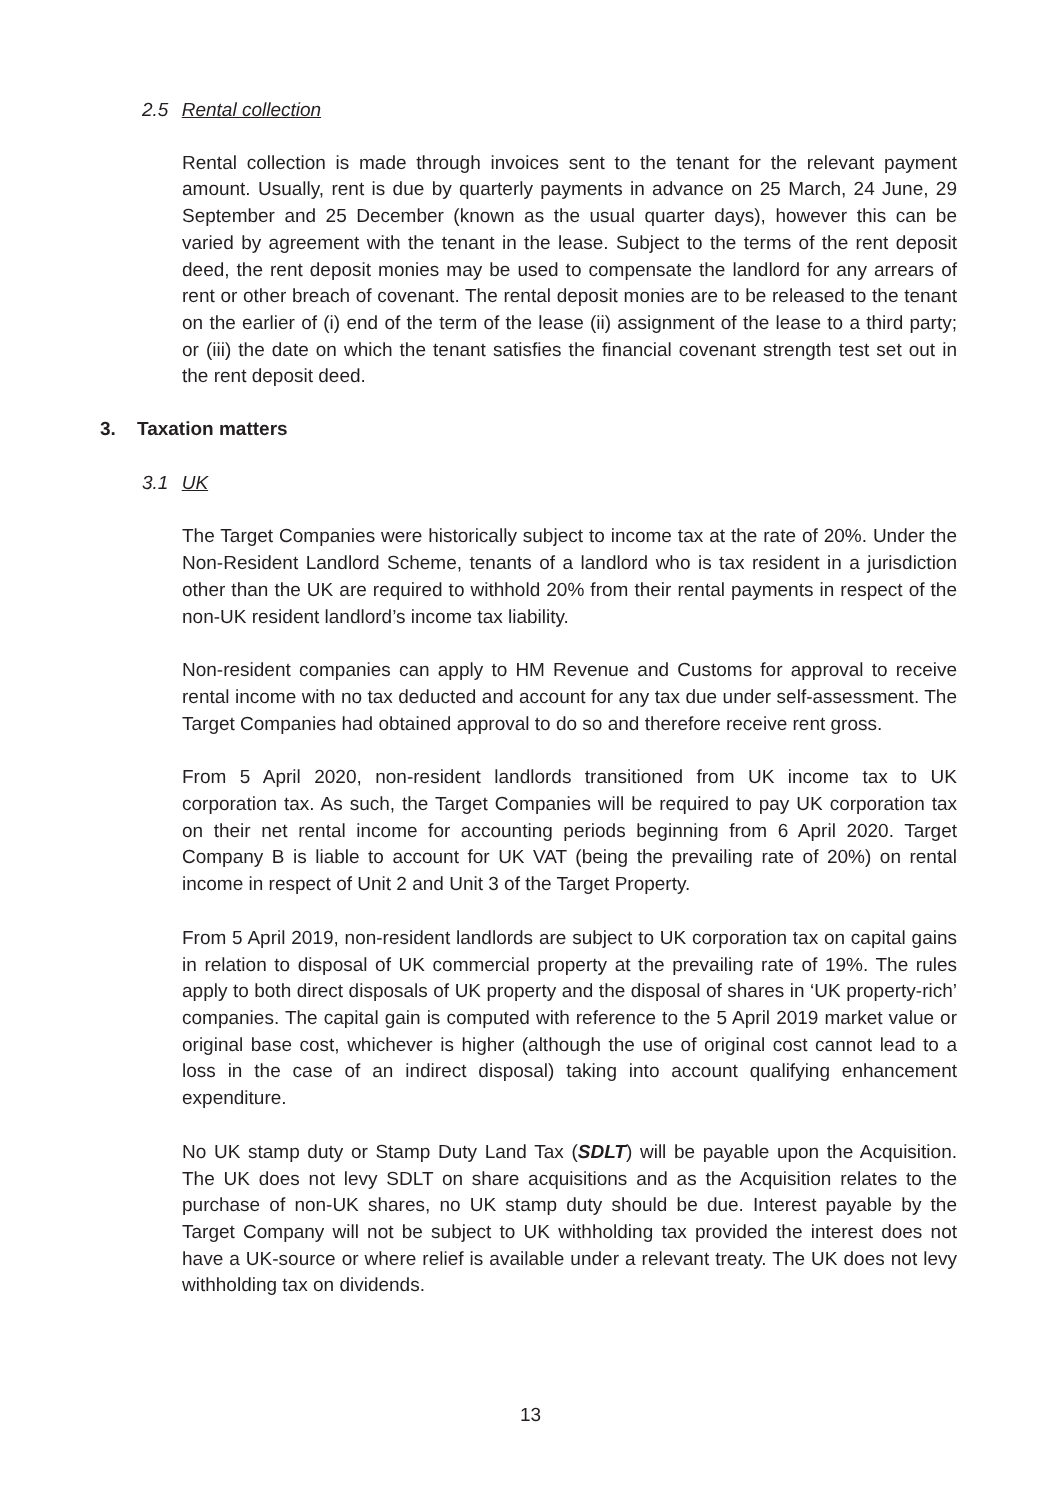2.5 Rental collection
Rental collection is made through invoices sent to the tenant for the relevant payment amount. Usually, rent is due by quarterly payments in advance on 25 March, 24 June, 29 September and 25 December (known as the usual quarter days), however this can be varied by agreement with the tenant in the lease. Subject to the terms of the rent deposit deed, the rent deposit monies may be used to compensate the landlord for any arrears of rent or other breach of covenant. The rental deposit monies are to be released to the tenant on the earlier of (i) end of the term of the lease (ii) assignment of the lease to a third party; or (iii) the date on which the tenant satisfies the financial covenant strength test set out in the rent deposit deed.
3. Taxation matters
3.1 UK
The Target Companies were historically subject to income tax at the rate of 20%. Under the Non-Resident Landlord Scheme, tenants of a landlord who is tax resident in a jurisdiction other than the UK are required to withhold 20% from their rental payments in respect of the non-UK resident landlord’s income tax liability.
Non-resident companies can apply to HM Revenue and Customs for approval to receive rental income with no tax deducted and account for any tax due under self-assessment. The Target Companies had obtained approval to do so and therefore receive rent gross.
From 5 April 2020, non-resident landlords transitioned from UK income tax to UK corporation tax. As such, the Target Companies will be required to pay UK corporation tax on their net rental income for accounting periods beginning from 6 April 2020. Target Company B is liable to account for UK VAT (being the prevailing rate of 20%) on rental income in respect of Unit 2 and Unit 3 of the Target Property.
From 5 April 2019, non-resident landlords are subject to UK corporation tax on capital gains in relation to disposal of UK commercial property at the prevailing rate of 19%. The rules apply to both direct disposals of UK property and the disposal of shares in ‘UK property-rich’ companies. The capital gain is computed with reference to the 5 April 2019 market value or original base cost, whichever is higher (although the use of original cost cannot lead to a loss in the case of an indirect disposal) taking into account qualifying enhancement expenditure.
No UK stamp duty or Stamp Duty Land Tax (SDLT) will be payable upon the Acquisition. The UK does not levy SDLT on share acquisitions and as the Acquisition relates to the purchase of non-UK shares, no UK stamp duty should be due. Interest payable by the Target Company will not be subject to UK withholding tax provided the interest does not have a UK-source or where relief is available under a relevant treaty. The UK does not levy withholding tax on dividends.
13